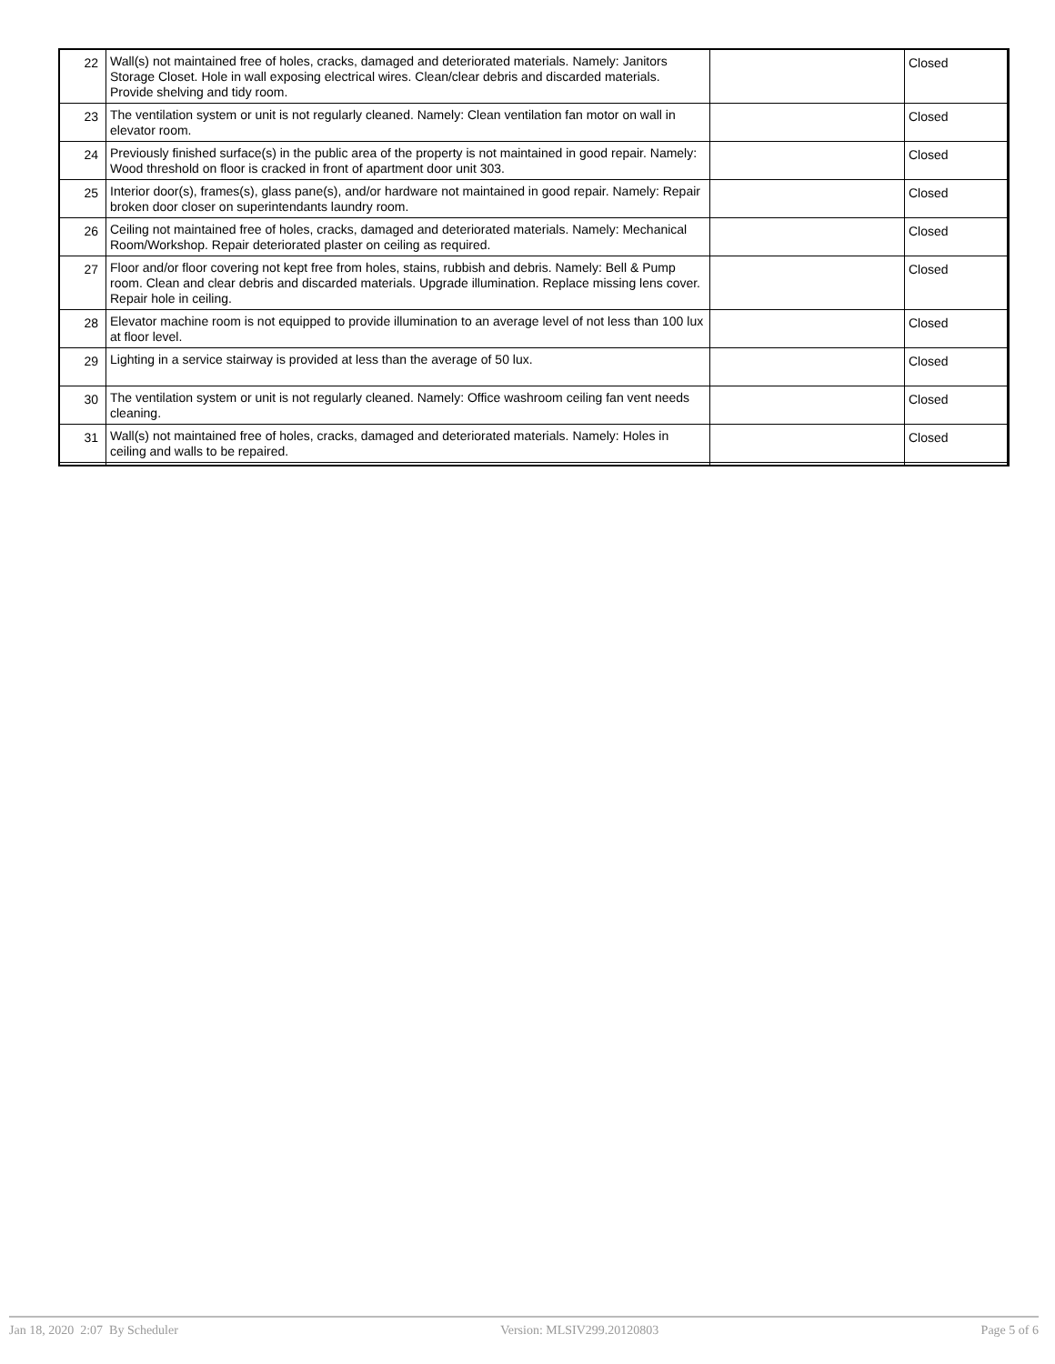| 22 | Wall(s) not maintained free of holes, cracks, damaged and deteriorated materials. Namely: Janitors Storage Closet. Hole in wall exposing electrical wires. Clean/clear debris and discarded materials. Provide shelving and tidy room. | | Closed |
| 23 | The ventilation system or unit is not regularly cleaned. Namely: Clean ventilation fan motor on wall in elevator room. | | Closed |
| 24 | Previously finished surface(s) in the public area of the property is not maintained in good repair. Namely: Wood threshold on floor is cracked in front of apartment door unit 303. | | Closed |
| 25 | Interior door(s), frames(s), glass pane(s), and/or hardware not maintained in good repair. Namely: Repair broken door closer on superintendants laundry room. | | Closed |
| 26 | Ceiling not maintained free of holes, cracks, damaged and deteriorated materials. Namely: Mechanical Room/Workshop. Repair deteriorated plaster on ceiling as required. | | Closed |
| 27 | Floor and/or floor covering not kept free from holes, stains, rubbish and debris. Namely: Bell & Pump room. Clean and clear debris and discarded materials. Upgrade illumination. Replace missing lens cover. Repair hole in ceiling. | | Closed |
| 28 | Elevator machine room is not equipped to provide illumination to an average level of not less than 100 lux at floor level. | | Closed |
| 29 | Lighting in a service stairway is provided at less than the average of 50 lux. | | Closed |
| 30 | The ventilation system or unit is not regularly cleaned. Namely: Office washroom ceiling fan vent needs cleaning. | | Closed |
| 31 | Wall(s) not maintained free of holes, cracks, damaged and deteriorated materials. Namely: Holes in ceiling and walls to be repaired. | | Closed |
Jan 18, 2020 2:07 By Scheduler Version: MLSIV299.20120803 Page 5 of 6